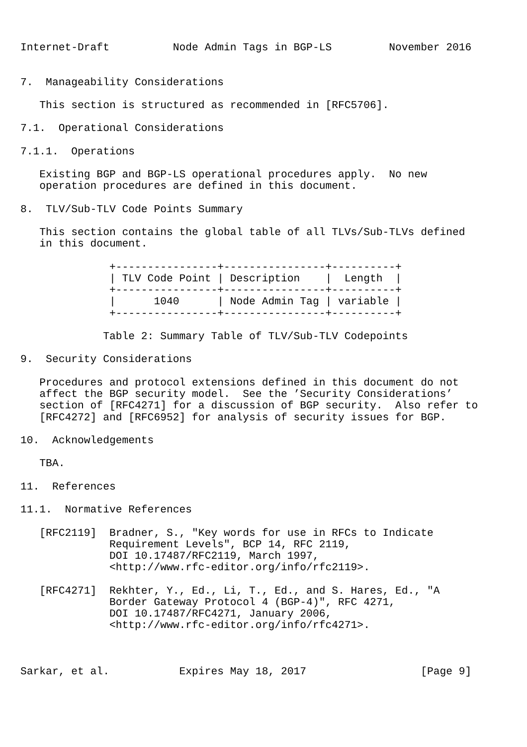Internet-Draft          Node Admin Tags in BGP-LS         November 2016


7.  Manageability Considerations

   This section is structured as recommended in [RFC5706].

7.1.  Operational Considerations

7.1.1.  Operations

   Existing BGP and BGP-LS operational procedures apply.  No new
   operation procedures are defined in this document.

8.  TLV/Sub-TLV Code Points Summary

   This section contains the global table of all TLVs/Sub-TLVs defined
   in this document.

              +----------------+----------------+----------+
              | TLV Code Point | Description    |  Length  |
              +----------------+----------------+----------+
              |      1040      | Node Admin Tag | variable |
              +----------------+----------------+----------+

             Table 2: Summary Table of TLV/Sub-TLV Codepoints

9.  Security Considerations

   Procedures and protocol extensions defined in this document do not
   affect the BGP security model.  See the ’Security Considerations’
   section of [RFC4271] for a discussion of BGP security.  Also refer to
   [RFC4272] and [RFC6952] for analysis of security issues for BGP.

10.  Acknowledgements

   TBA.

11.  References

11.1.  Normative References

   [RFC2119]  Bradner, S., "Key words for use in RFCs to Indicate
              Requirement Levels", BCP 14, RFC 2119,
              DOI 10.17487/RFC2119, March 1997,
              <http://www.rfc-editor.org/info/rfc2119>.

   [RFC4271]  Rekhter, Y., Ed., Li, T., Ed., and S. Hares, Ed., "A
              Border Gateway Protocol 4 (BGP-4)", RFC 4271,
              DOI 10.17487/RFC4271, January 2006,
              <http://www.rfc-editor.org/info/rfc4271>.



Sarkar, et al.           Expires May 18, 2017                  [Page 9]